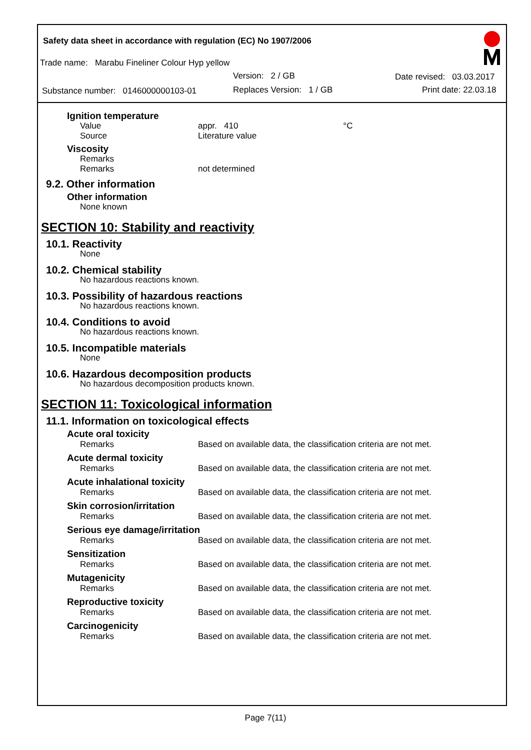Safety data sheet in accordance with regulation (EC) No 1907/2006
Trade name: Marabu Fineliner Colour Hyp yellow
Version: 2 / GB Date revised: 03.03.2017
Substance number: 0146000000103-01
Replaces Version: 1 / GB Print date: 22.03.18
Ignition temperature
Value appr. 410 °C
Source Literature value
Viscosity
Remarks
Remarks not determined
9.2. Other information
Other information
None known
SECTION 10: Stability and reactivity
10.1. Reactivity
None
10.2. Chemical stability
No hazardous reactions known.
10.3. Possibility of hazardous reactions
No hazardous reactions known.
10.4. Conditions to avoid
No hazardous reactions known.
10.5. Incompatible materials
None
10.6. Hazardous decomposition products
No hazardous decomposition products known.
SECTION 11: Toxicological information
11.1. Information on toxicological effects
Acute oral toxicity
Remarks Based on available data, the classification criteria are not met.
Acute dermal toxicity
Remarks Based on available data, the classification criteria are not met.
Acute inhalational toxicity
Remarks Based on available data, the classification criteria are not met.
Skin corrosion/irritation
Remarks Based on available data, the classification criteria are not met.
Serious eye damage/irritation
Remarks Based on available data, the classification criteria are not met.
Sensitization
Remarks Based on available data, the classification criteria are not met.
Mutagenicity
Remarks Based on available data, the classification criteria are not met.
Reproductive toxicity
Remarks Based on available data, the classification criteria are not met.
Carcinogenicity
Remarks Based on available data, the classification criteria are not met.
Page 7(11)